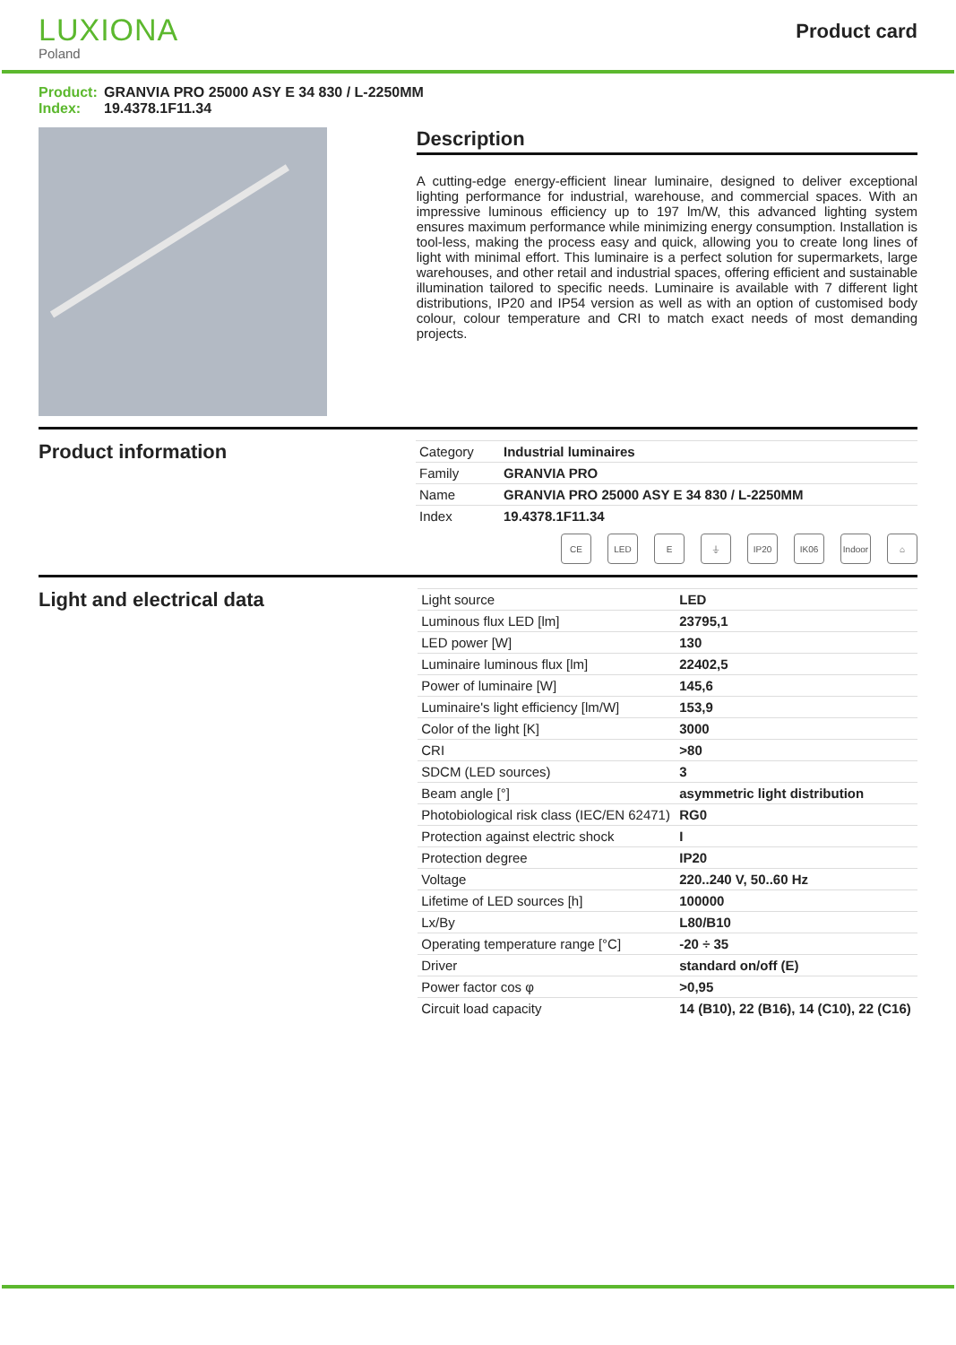LUXIONA
Poland
Product card
Product: GRANVIA PRO 25000 ASY E 34 830 / L-2250MM
Index: 19.4378.1F11.34
Description
A cutting-edge energy-efficient linear luminaire, designed to deliver exceptional lighting performance for industrial, warehouse, and commercial spaces. With an impressive luminous efficiency up to 197 lm/W, this advanced lighting system ensures maximum performance while minimizing energy consumption. Installation is tool-less, making the process easy and quick, allowing you to create long lines of light with minimal effort. This luminaire is a perfect solution for supermarkets, large warehouses, and other retail and industrial spaces, offering efficient and sustainable illumination tailored to specific needs. Luminaire is available with 7 different light distributions, IP20 and IP54 version as well as with an option of customised body colour, colour temperature and CRI to match exact needs of most demanding projects.
Product information
| Category | Industrial luminaires |
| Family | GRANVIA PRO |
| Name | GRANVIA PRO 25000 ASY E 34 830 / L-2250MM |
| Index | 19.4378.1F11.34 |
CE LED E ⏚ IP20 IK06 Indoor ⌂
Light and electrical data
| Light source | LED |
| Luminous flux LED [lm] | 23795,1 |
| LED power [W] | 130 |
| Luminaire luminous flux [lm] | 22402,5 |
| Power of luminaire [W] | 145,6 |
| Luminaire's light efficiency [lm/W] | 153,9 |
| Color of the light [K] | 3000 |
| CRI | >80 |
| SDCM (LED sources) | 3 |
| Beam angle [°] | asymmetric light distribution |
| Photobiological risk class (IEC/EN 62471) | RG0 |
| Protection against electric shock | I |
| Protection degree | IP20 |
| Voltage | 220..240 V, 50..60 Hz |
| Lifetime of LED sources [h] | 100000 |
| Lx/By | L80/B10 |
| Operating temperature range [°C] | -20 ÷ 35 |
| Driver | standard on/off (E) |
| Power factor cos φ | >0,95 |
| Circuit load capacity | 14 (B10), 22 (B16), 14 (C10), 22 (C16) |